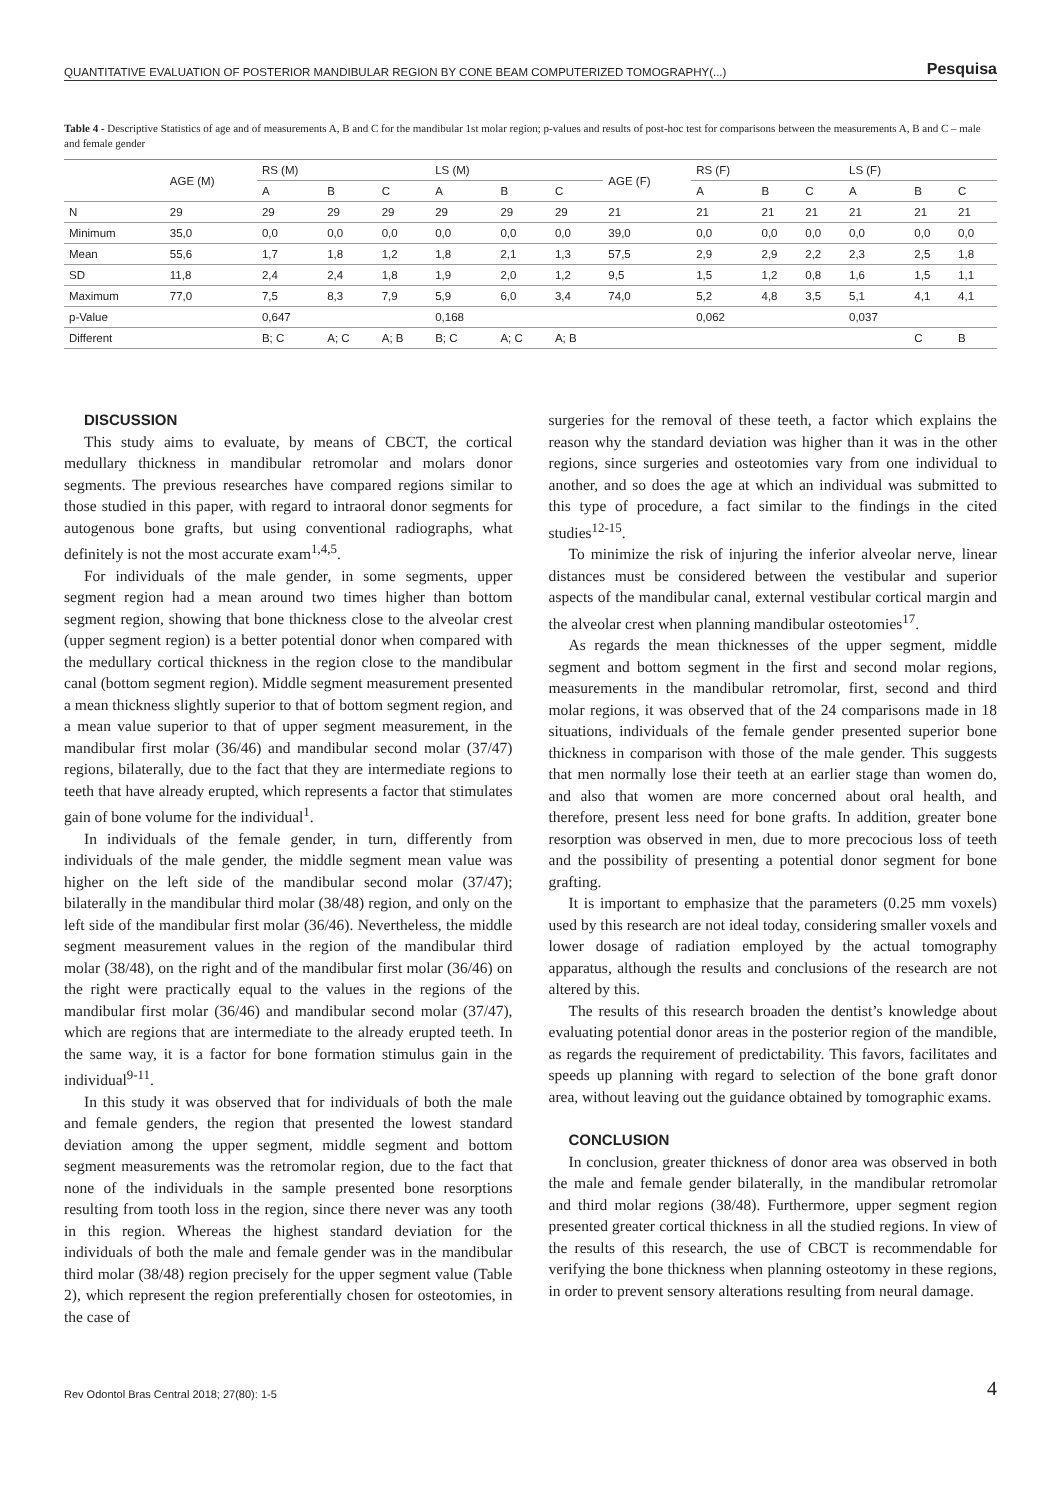QUANTITATIVE EVALUATION OF POSTERIOR MANDIBULAR REGION BY CONE BEAM COMPUTERIZED TOMOGRAPHY(...) Pesquisa
Table 4 - Descriptive Statistics of age and of measurements A, B and C for the mandibular 1st molar region; p-values and results of post-hoc test for comparisons between the measurements A, B and C – male and female gender
| | AGE (M) | RS (M) | | | LS (M) | | | AGE (F) | RS (F) | | | LS (F) | | |
| --- | --- | --- | --- | --- | --- | --- | --- | --- | --- | --- | --- | --- | --- | --- |
| | | A | B | C | A | B | C | | A | B | C | A | B | C |
| N | 29 | 29 | 29 | 29 | 29 | 29 | 29 | 21 | 21 | 21 | 21 | 21 | 21 | 21 |
| Minimum | 35,0 | 0,0 | 0,0 | 0,0 | 0,0 | 0,0 | 0,0 | 39,0 | 0,0 | 0,0 | 0,0 | 0,0 | 0,0 | 0,0 |
| Mean | 55,6 | 1,7 | 1,8 | 1,2 | 1,8 | 2,1 | 1,3 | 57,5 | 2,9 | 2,9 | 2,2 | 2,3 | 2,5 | 1,8 |
| SD | 11,8 | 2,4 | 2,4 | 1,8 | 1,9 | 2,0 | 1,2 | 9,5 | 1,5 | 1,2 | 0,8 | 1,6 | 1,5 | 1,1 |
| Maximum | 77,0 | 7,5 | 8,3 | 7,9 | 5,9 | 6,0 | 3,4 | 74,0 | 5,2 | 4,8 | 3,5 | 5,1 | 4,1 | 4,1 |
| p-Value | | 0,647 | | | 0,168 | | | | 0,062 | | | 0,037 | | |
| Different | | B; C | A; C | A; B | B; C | A; C | A; B | | | | | | C | B |
DISCUSSION
This study aims to evaluate, by means of CBCT, the cortical medullary thickness in mandibular retromolar and molars donor segments. The previous researches have compared regions similar to those studied in this paper, with regard to intraoral donor segments for autogenous bone grafts, but using conventional radiographs, what definitely is not the most accurate exam<sup>1,4,5</sup>.
For individuals of the male gender, in some segments, upper segment region had a mean around two times higher than bottom segment region, showing that bone thickness close to the alveolar crest (upper segment region) is a better potential donor when compared with the medullary cortical thickness in the region close to the mandibular canal (bottom segment region). Middle segment measurement presented a mean thickness slightly superior to that of bottom segment region, and a mean value superior to that of upper segment measurement, in the mandibular first molar (36/46) and mandibular second molar (37/47) regions, bilaterally, due to the fact that they are intermediate regions to teeth that have already erupted, which represents a factor that stimulates gain of bone volume for the individual<sup>1</sup>.
In individuals of the female gender, in turn, differently from individuals of the male gender, the middle segment mean value was higher on the left side of the mandibular second molar (37/47); bilaterally in the mandibular third molar (38/48) region, and only on the left side of the mandibular first molar (36/46). Nevertheless, the middle segment measurement values in the region of the mandibular third molar (38/48), on the right and of the mandibular first molar (36/46) on the right were practically equal to the values in the regions of the mandibular first molar (36/46) and mandibular second molar (37/47), which are regions that are intermediate to the already erupted teeth. In the same way, it is a factor for bone formation stimulus gain in the individual<sup>9-11</sup>.
In this study it was observed that for individuals of both the male and female genders, the region that presented the lowest standard deviation among the upper segment, middle segment and bottom segment measurements was the retromolar region, due to the fact that none of the individuals in the sample presented bone resorptions resulting from tooth loss in the region, since there never was any tooth in this region. Whereas the highest standard deviation for the individuals of both the male and female gender was in the mandibular third molar (38/48) region precisely for the upper segment value (Table 2), which represent the region preferentially chosen for osteotomies, in the case of
surgeries for the removal of these teeth, a factor which explains the reason why the standard deviation was higher than it was in the other regions, since surgeries and osteotomies vary from one individual to another, and so does the age at which an individual was submitted to this type of procedure, a fact similar to the findings in the cited studies<sup>12-15</sup>.
To minimize the risk of injuring the inferior alveolar nerve, linear distances must be considered between the vestibular and superior aspects of the mandibular canal, external vestibular cortical margin and the alveolar crest when planning mandibular osteotomies<sup>17</sup>.
As regards the mean thicknesses of the upper segment, middle segment and bottom segment in the first and second molar regions, measurements in the mandibular retromolar, first, second and third molar regions, it was observed that of the 24 comparisons made in 18 situations, individuals of the female gender presented superior bone thickness in comparison with those of the male gender. This suggests that men normally lose their teeth at an earlier stage than women do, and also that women are more concerned about oral health, and therefore, present less need for bone grafts. In addition, greater bone resorption was observed in men, due to more precocious loss of teeth and the possibility of presenting a potential donor segment for bone grafting.
It is important to emphasize that the parameters (0.25 mm voxels) used by this research are not ideal today, considering smaller voxels and lower dosage of radiation employed by the actual tomography apparatus, although the results and conclusions of the research are not altered by this.
The results of this research broaden the dentist’s knowledge about evaluating potential donor areas in the posterior region of the mandible, as regards the requirement of predictability. This favors, facilitates and speeds up planning with regard to selection of the bone graft donor area, without leaving out the guidance obtained by tomographic exams.
CONCLUSION
In conclusion, greater thickness of donor area was observed in both the male and female gender bilaterally, in the mandibular retromolar and third molar regions (38/48). Furthermore, upper segment region presented greater cortical thickness in all the studied regions. In view of the results of this research, the use of CBCT is recommendable for verifying the bone thickness when planning osteotomy in these regions, in order to prevent sensory alterations resulting from neural damage.
Rev Odontol Bras Central 2018; 27(80): 1-5 4